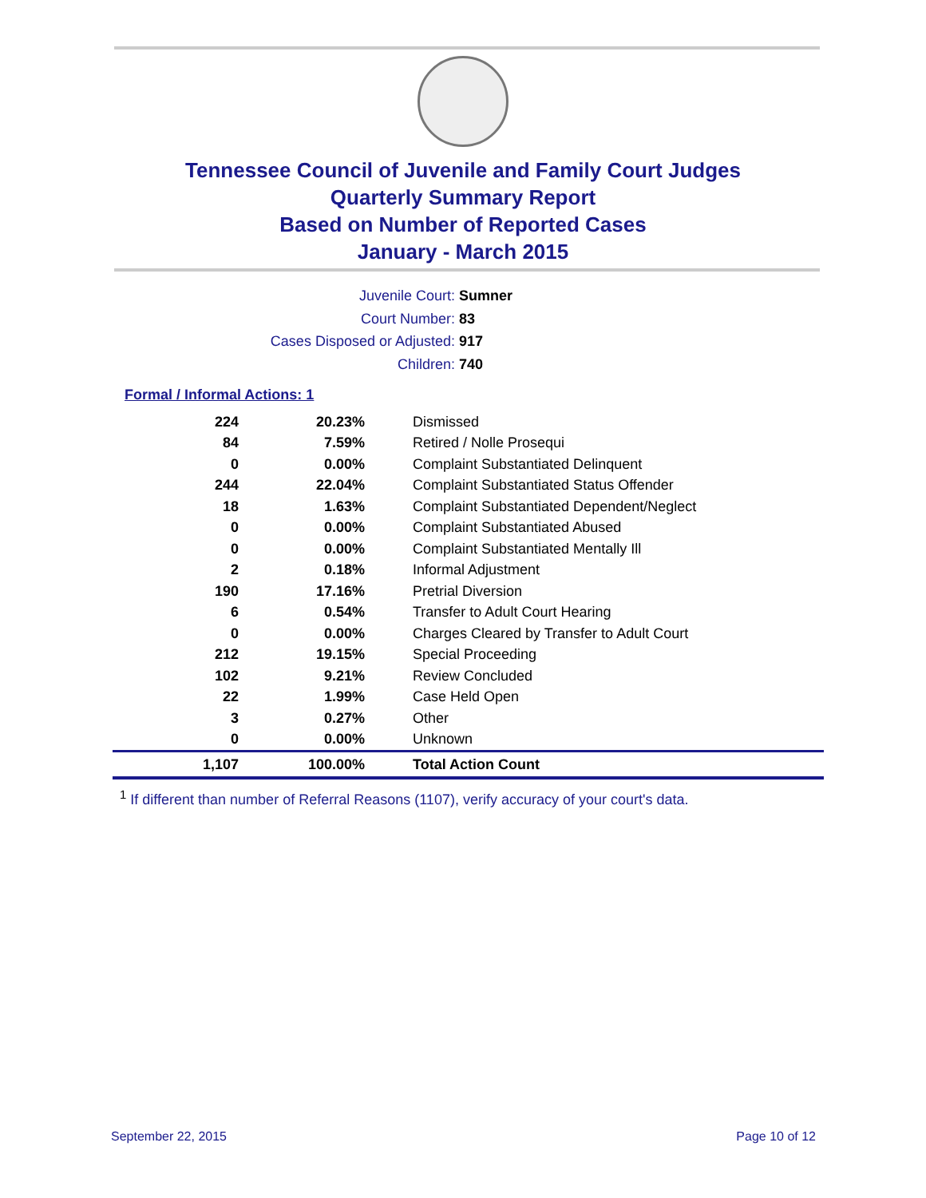Tennessee Council of Juvenile and Family Court Judges
Quarterly Summary Report
Based on Number of Reported Cases
January - March 2015
Juvenile Court: Sumner
Court Number: 83
Cases Disposed or Adjusted: 917
Children: 740
Formal / Informal Actions: 1
| 224 | 20.23% | Dismissed |
| 84 | 7.59% | Retired / Nolle Prosequi |
| 0 | 0.00% | Complaint Substantiated Delinquent |
| 244 | 22.04% | Complaint Substantiated Status Offender |
| 18 | 1.63% | Complaint Substantiated Dependent/Neglect |
| 0 | 0.00% | Complaint Substantiated Abused |
| 0 | 0.00% | Complaint Substantiated Mentally Ill |
| 2 | 0.18% | Informal Adjustment |
| 190 | 17.16% | Pretrial Diversion |
| 6 | 0.54% | Transfer to Adult Court Hearing |
| 0 | 0.00% | Charges Cleared by Transfer to Adult Court |
| 212 | 19.15% | Special Proceeding |
| 102 | 9.21% | Review Concluded |
| 22 | 1.99% | Case Held Open |
| 3 | 0.27% | Other |
| 0 | 0.00% | Unknown |
| 1,107 | 100.00% | Total Action Count |
<sup>1</sup> If different than number of Referral Reasons (1107), verify accuracy of your court's data.
September 22, 2015 Page 10 of 12